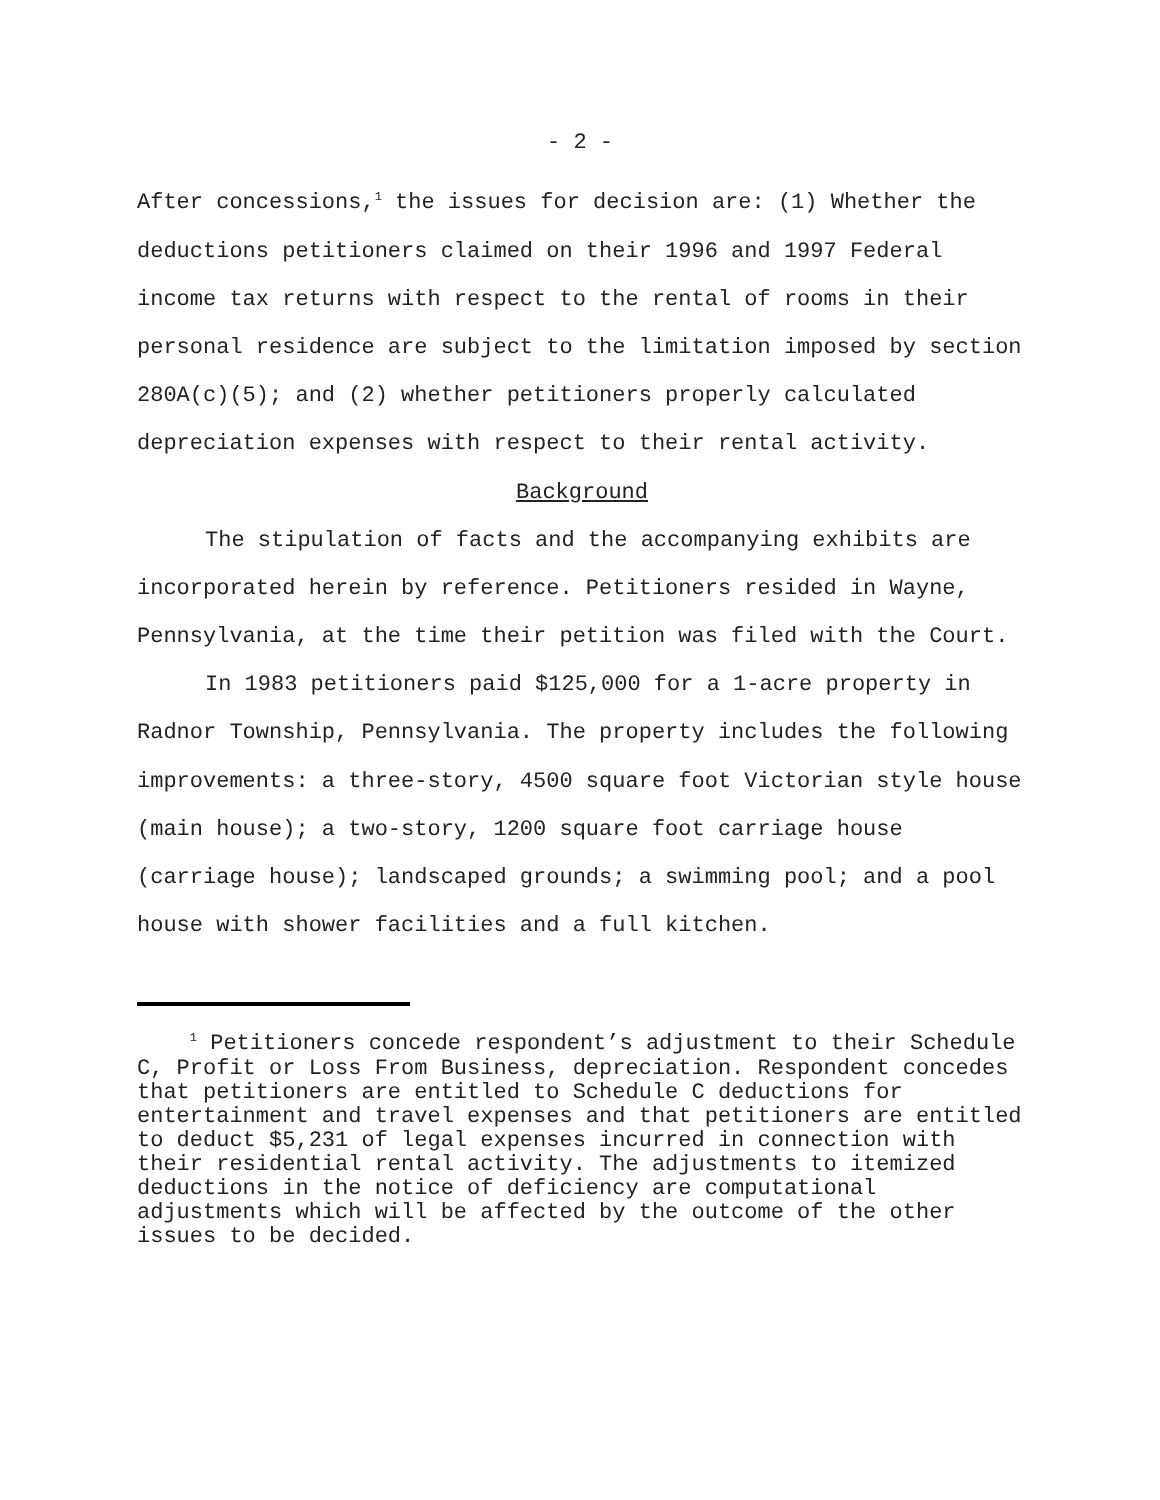- 2 -
After concessions,<sup>1</sup> the issues for decision are: (1) Whether the deductions petitioners claimed on their 1996 and 1997 Federal income tax returns with respect to the rental of rooms in their personal residence are subject to the limitation imposed by section 280A(c)(5); and (2) whether petitioners properly calculated depreciation expenses with respect to their rental activity.
Background
The stipulation of facts and the accompanying exhibits are incorporated herein by reference. Petitioners resided in Wayne, Pennsylvania, at the time their petition was filed with the Court.
In 1983 petitioners paid $125,000 for a 1-acre property in Radnor Township, Pennsylvania. The property includes the following improvements: a three-story, 4500 square foot Victorian style house (main house); a two-story, 1200 square foot carriage house (carriage house); landscaped grounds; a swimming pool; and a pool house with shower facilities and a full kitchen.
<sup>1</sup> Petitioners concede respondent’s adjustment to their Schedule C, Profit or Loss From Business, depreciation. Respondent concedes that petitioners are entitled to Schedule C deductions for entertainment and travel expenses and that petitioners are entitled to deduct $5,231 of legal expenses incurred in connection with their residential rental activity. The adjustments to itemized deductions in the notice of deficiency are computational adjustments which will be affected by the outcome of the other issues to be decided.